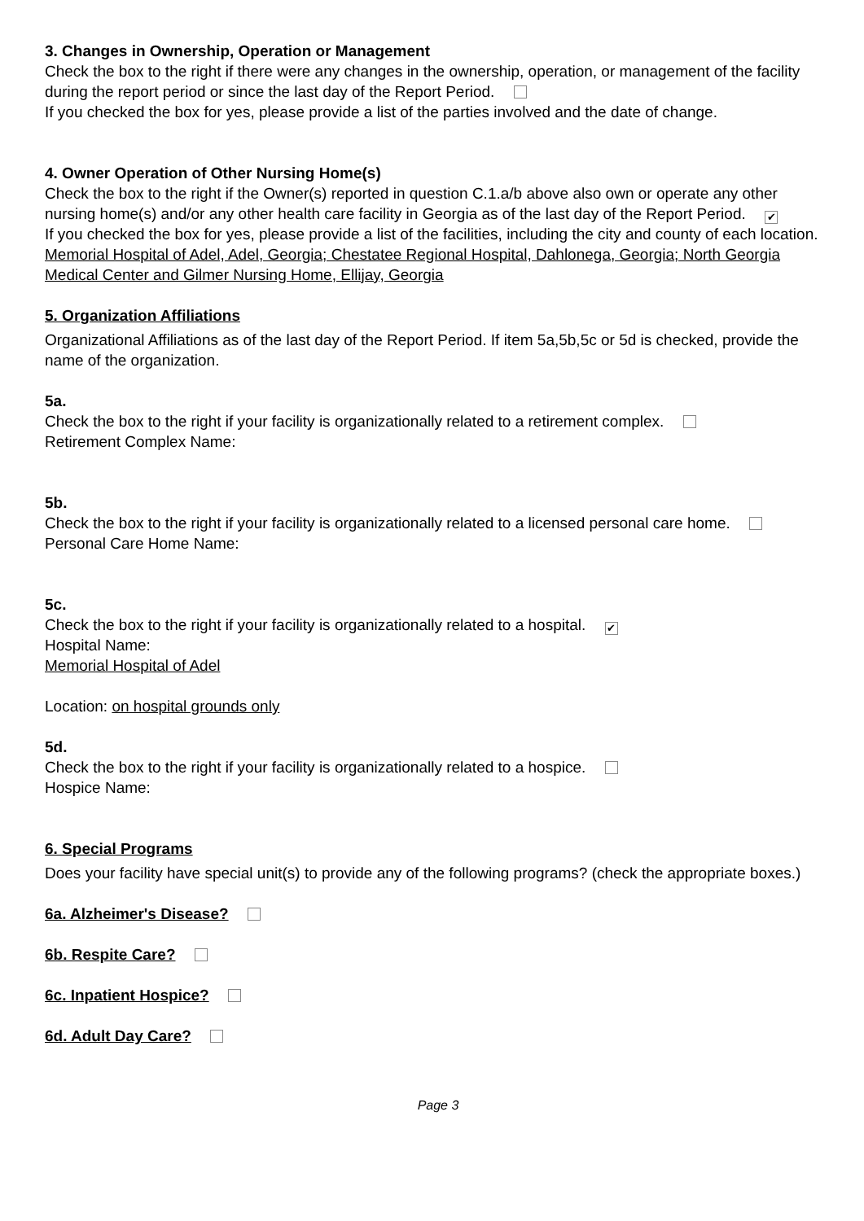3. Changes in Ownership, Operation or Management
Check the box to the right if there were any changes in the ownership, operation, or management of the facility during the report period or since the last day of the Report Period.
If you checked the box for yes, please provide a list of the parties involved and the date of change.
4. Owner Operation of Other Nursing Home(s)
Check the box to the right if the Owner(s) reported in question C.1.a/b above also own or operate any other nursing home(s) and/or any other health care facility in Georgia as of the last day of the Report Period. ✔
If you checked the box for yes, please provide a list of the facilities, including the city and county of each location.
Memorial Hospital of Adel, Adel, Georgia; Chestatee Regional Hospital, Dahlonega, Georgia; North Georgia Medical Center and Gilmer Nursing Home, Ellijay, Georgia
5. Organization Affiliations
Organizational Affiliations as of the last day of the Report Period. If item 5a,5b,5c or 5d is checked, provide the name of the organization.
5a.
Check the box to the right if your facility is organizationally related to a retirement complex.
Retirement Complex Name:
5b.
Check the box to the right if your facility is organizationally related to a licensed personal care home.
Personal Care Home Name:
5c.
Check the box to the right if your facility is organizationally related to a hospital. ✔
Hospital Name:
Memorial Hospital of Adel
Location: on hospital grounds only
5d.
Check the box to the right if your facility is organizationally related to a hospice.
Hospice Name:
6. Special Programs
Does your facility have special unit(s) to provide any of the following programs? (check the appropriate boxes.)
6a. Alzheimer's Disease?
6b. Respite Care?
6c. Inpatient Hospice?
6d. Adult Day Care?
Page 3